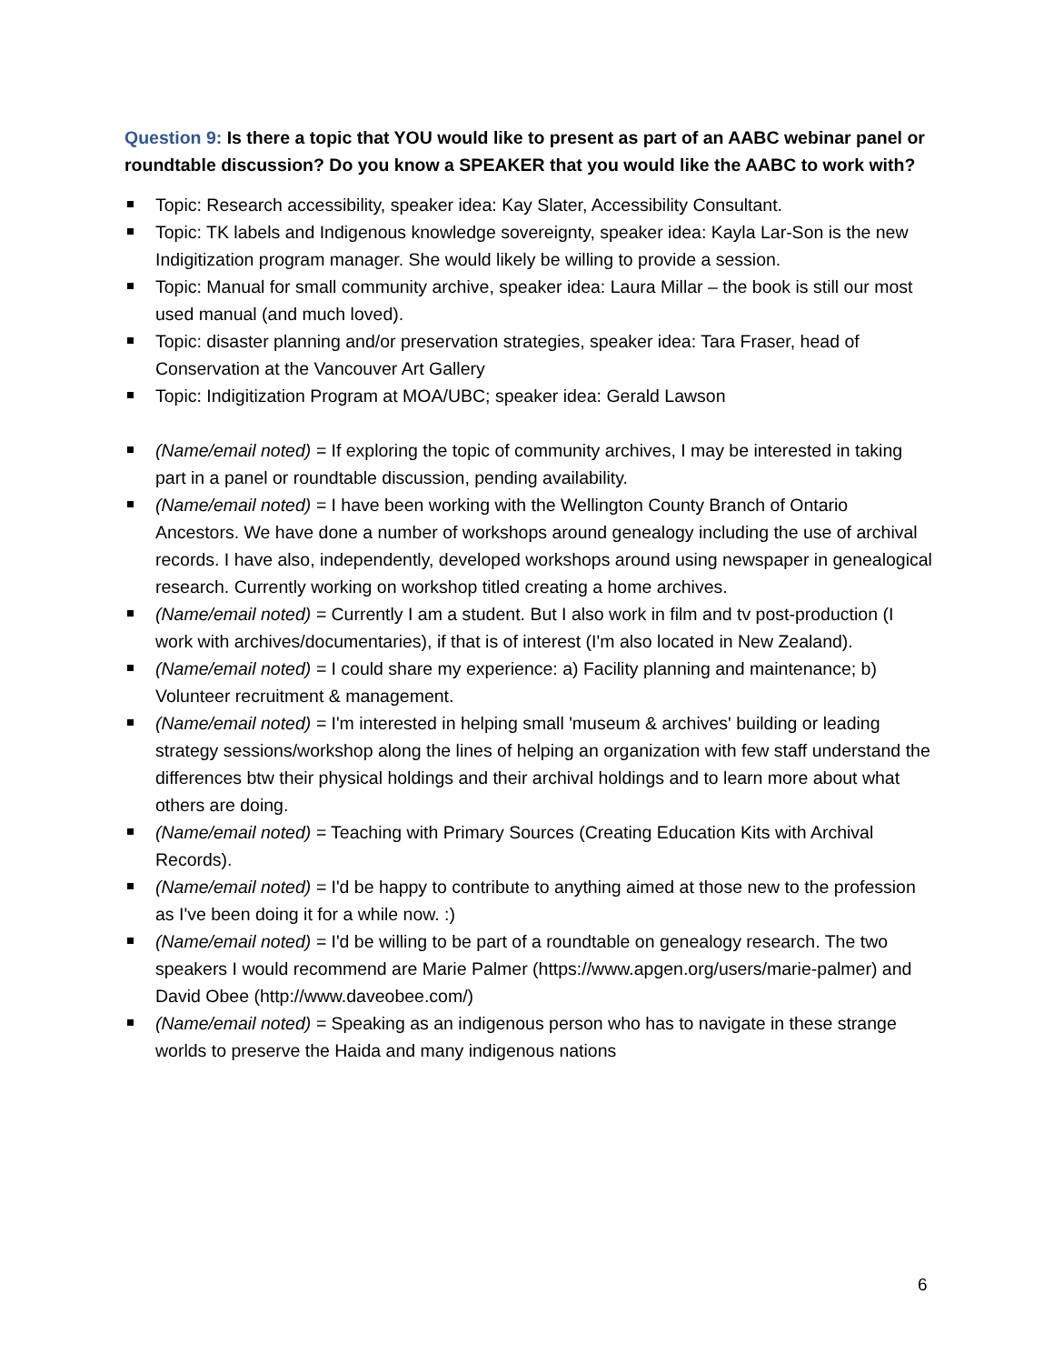Question 9: Is there a topic that YOU would like to present as part of an AABC webinar panel or roundtable discussion? Do you know a SPEAKER that you would like the AABC to work with?
Topic: Research accessibility, speaker idea: Kay Slater, Accessibility Consultant.
Topic: TK labels and Indigenous knowledge sovereignty, speaker idea: Kayla Lar-Son is the new Indigitization program manager. She would likely be willing to provide a session.
Topic: Manual for small community archive, speaker idea: Laura Millar – the book is still our most used manual (and much loved).
Topic: disaster planning and/or preservation strategies, speaker idea: Tara Fraser, head of Conservation at the Vancouver Art Gallery
Topic: Indigitization Program at MOA/UBC; speaker idea: Gerald Lawson
(Name/email noted) = If exploring the topic of community archives, I may be interested in taking part in a panel or roundtable discussion, pending availability.
(Name/email noted) = I have been working with the Wellington County Branch of Ontario Ancestors. We have done a number of workshops around genealogy including the use of archival records. I have also, independently, developed workshops around using newspaper in genealogical research. Currently working on workshop titled creating a home archives.
(Name/email noted) = Currently I am a student. But I also work in film and tv post-production (I work with archives/documentaries), if that is of interest (I'm also located in New Zealand).
(Name/email noted) = I could share my experience: a) Facility planning and maintenance; b) Volunteer recruitment & management.
(Name/email noted) = I'm interested in helping small 'museum & archives' building or leading strategy sessions/workshop along the lines of helping an organization with few staff understand the differences btw their physical holdings and their archival holdings and to learn more about what others are doing.
(Name/email noted) = Teaching with Primary Sources (Creating Education Kits with Archival Records).
(Name/email noted) = I'd be happy to contribute to anything aimed at those new to the profession as I've been doing it for a while now. :)
(Name/email noted) = I'd be willing to be part of a roundtable on genealogy research. The two speakers I would recommend are Marie Palmer (https://www.apgen.org/users/marie-palmer) and David Obee (http://www.daveobee.com/)
(Name/email noted) = Speaking as an indigenous person who has to navigate in these strange worlds to preserve the Haida and many indigenous nations
6